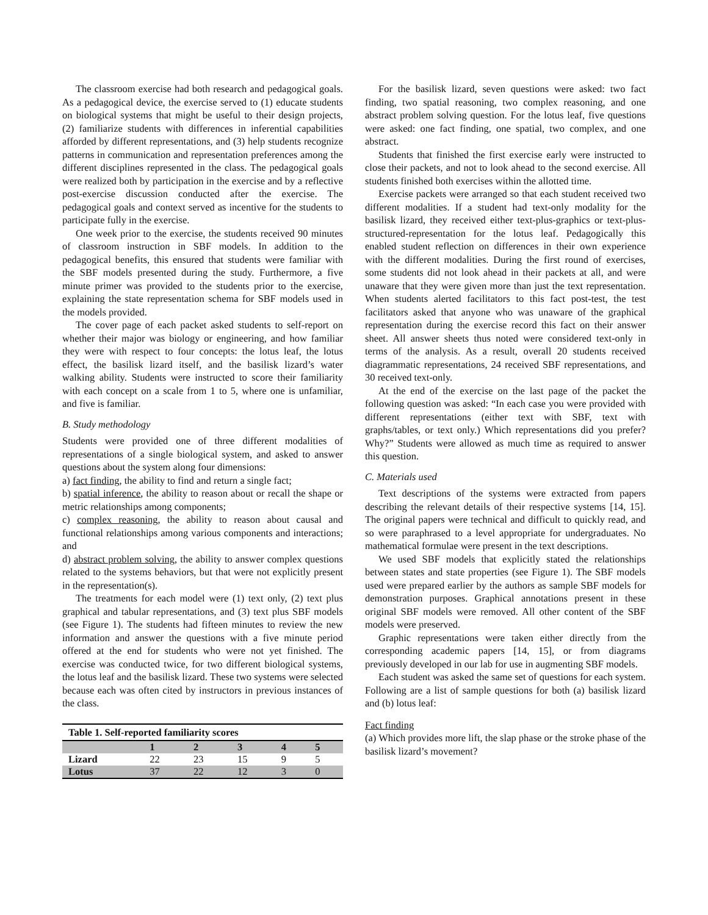The classroom exercise had both research and pedagogical goals. As a pedagogical device, the exercise served to (1) educate students on biological systems that might be useful to their design projects, (2) familiarize students with differences in inferential capabilities afforded by different representations, and (3) help students recognize patterns in communication and representation preferences among the different disciplines represented in the class. The pedagogical goals were realized both by participation in the exercise and by a reflective post-exercise discussion conducted after the exercise. The pedagogical goals and context served as incentive for the students to participate fully in the exercise.
One week prior to the exercise, the students received 90 minutes of classroom instruction in SBF models. In addition to the pedagogical benefits, this ensured that students were familiar with the SBF models presented during the study. Furthermore, a five minute primer was provided to the students prior to the exercise, explaining the state representation schema for SBF models used in the models provided.
The cover page of each packet asked students to self-report on whether their major was biology or engineering, and how familiar they were with respect to four concepts: the lotus leaf, the lotus effect, the basilisk lizard itself, and the basilisk lizard’s water walking ability. Students were instructed to score their familiarity with each concept on a scale from 1 to 5, where one is unfamiliar, and five is familiar.
B. Study methodology
Students were provided one of three different modalities of representations of a single biological system, and asked to answer questions about the system along four dimensions:
a) fact finding, the ability to find and return a single fact;
b) spatial inference, the ability to reason about or recall the shape or metric relationships among components;
c) complex reasoning, the ability to reason about causal and functional relationships among various components and interactions; and
d) abstract problem solving, the ability to answer complex questions related to the systems behaviors, but that were not explicitly present in the representation(s).
The treatments for each model were (1) text only, (2) text plus graphical and tabular representations, and (3) text plus SBF models (see Figure 1). The students had fifteen minutes to review the new information and answer the questions with a five minute period offered at the end for students who were not yet finished. The exercise was conducted twice, for two different biological systems, the lotus leaf and the basilisk lizard. These two systems were selected because each was often cited by instructors in previous instances of the class.
Table 1. Self-reported familiarity scores
| | 1 | 2 | 3 | 4 | 5 |
| --- | --- | --- | --- | --- | --- |
| Lizard | 22 | 23 | 15 | 9 | 5 |
| Lotus | 37 | 22 | 12 | 3 | 0 |
For the basilisk lizard, seven questions were asked: two fact finding, two spatial reasoning, two complex reasoning, and one abstract problem solving question. For the lotus leaf, five questions were asked: one fact finding, one spatial, two complex, and one abstract.
Students that finished the first exercise early were instructed to close their packets, and not to look ahead to the second exercise. All students finished both exercises within the allotted time.
Exercise packets were arranged so that each student received two different modalities. If a student had text-only modality for the basilisk lizard, they received either text-plus-graphics or text-plus-structured-representation for the lotus leaf. Pedagogically this enabled student reflection on differences in their own experience with the different modalities. During the first round of exercises, some students did not look ahead in their packets at all, and were unaware that they were given more than just the text representation. When students alerted facilitators to this fact post-test, the test facilitators asked that anyone who was unaware of the graphical representation during the exercise record this fact on their answer sheet. All answer sheets thus noted were considered text-only in terms of the analysis. As a result, overall 20 students received diagrammatic representations, 24 received SBF representations, and 30 received text-only.
At the end of the exercise on the last page of the packet the following question was asked: “In each case you were provided with different representations (either text with SBF, text with graphs/tables, or text only.) Which representations did you prefer? Why?” Students were allowed as much time as required to answer this question.
C. Materials used
Text descriptions of the systems were extracted from papers describing the relevant details of their respective systems [14, 15]. The original papers were technical and difficult to quickly read, and so were paraphrased to a level appropriate for undergraduates. No mathematical formulae were present in the text descriptions.
We used SBF models that explicitly stated the relationships between states and state properties (see Figure 1). The SBF models used were prepared earlier by the authors as sample SBF models for demonstration purposes. Graphical annotations present in these original SBF models were removed. All other content of the SBF models were preserved.
Graphic representations were taken either directly from the corresponding academic papers [14, 15], or from diagrams previously developed in our lab for use in augmenting SBF models.
Each student was asked the same set of questions for each system. Following are a list of sample questions for both (a) basilisk lizard and (b) lotus leaf:
Fact finding
(a) Which provides more lift, the slap phase or the stroke phase of the basilisk lizard’s movement?